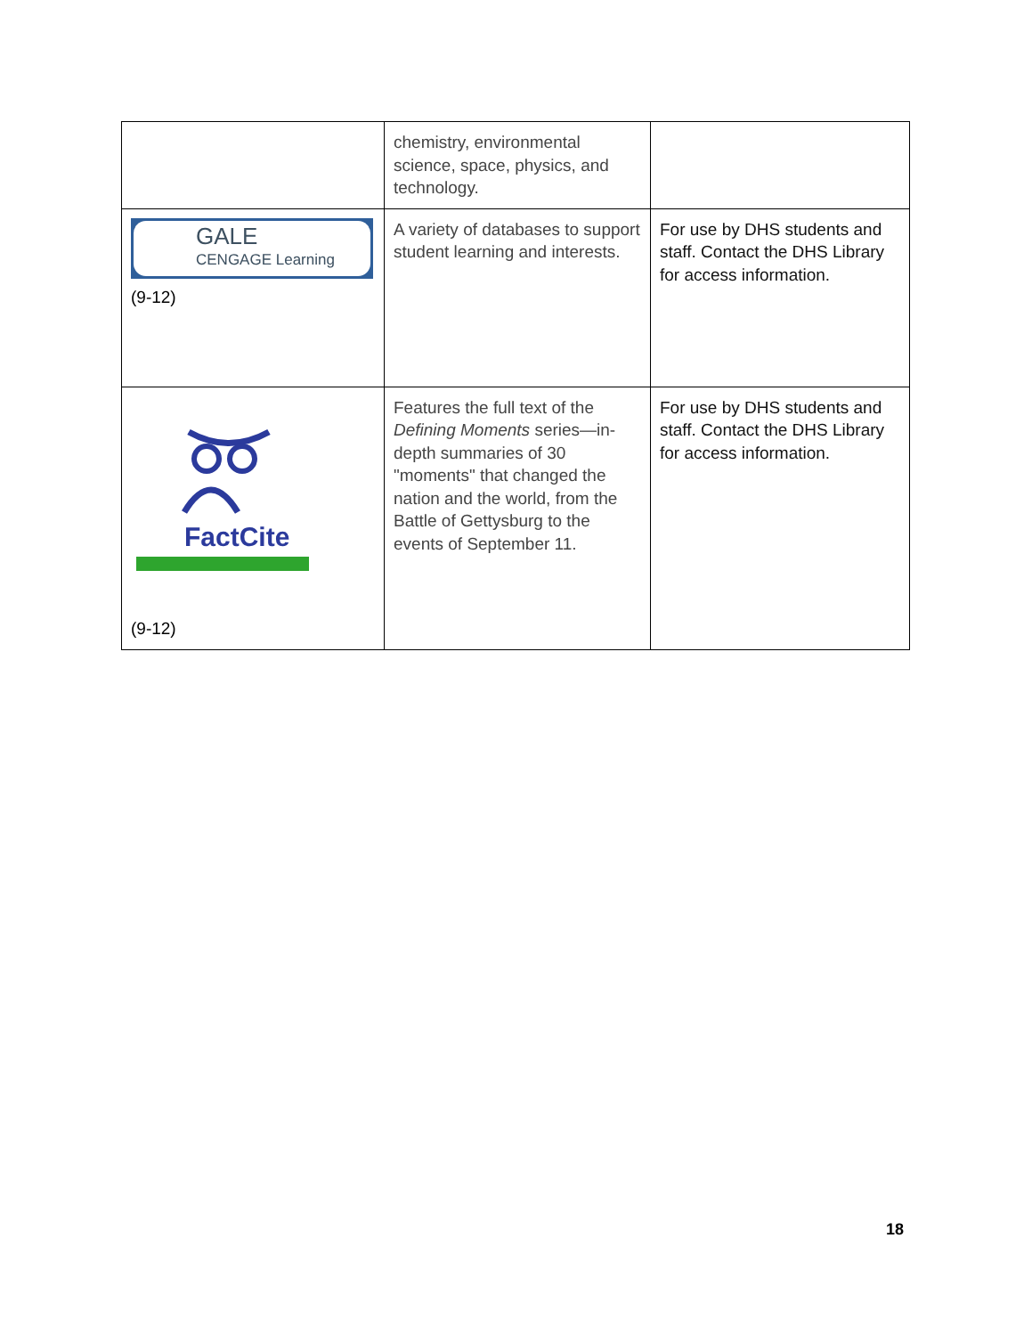| | chemistry, environmental science, space, physics, and technology. | |
| GALE CENGAGE Learning (9-12) | A variety of databases to support student learning and interests. | For use by DHS students and staff. Contact the DHS Library for access information. |
| FactCite (9-12) | Features the full text of the Defining Moments series—in-depth summaries of 30 "moments" that changed the nation and the world, from the Battle of Gettysburg to the events of September 11. | For use by DHS students and staff. Contact the DHS Library for access information. |
18